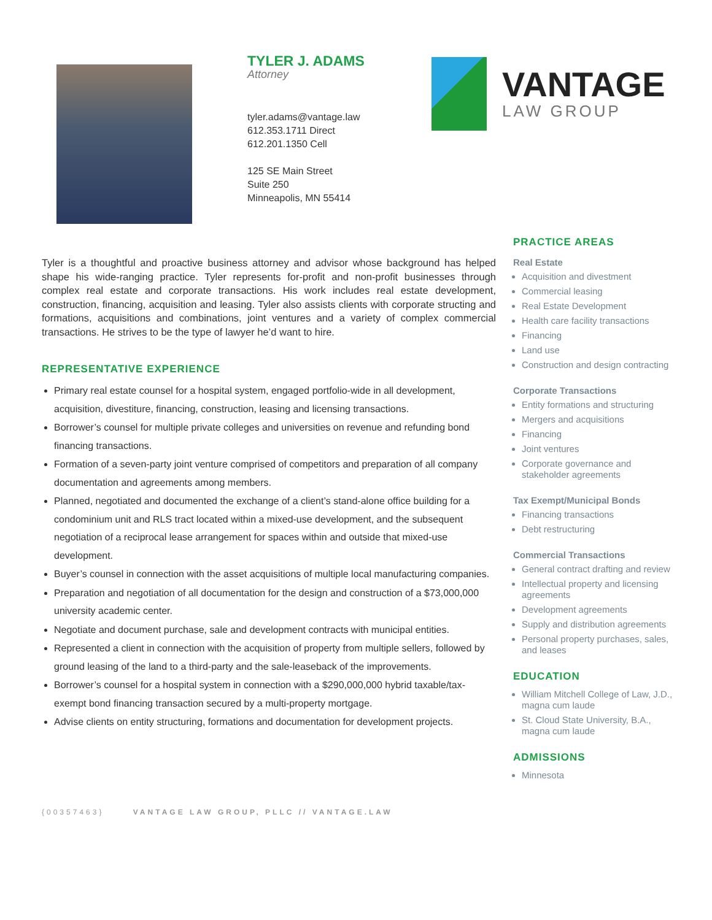TYLER J. ADAMS
Attorney
tyler.adams@vantage.law
612.353.1711 Direct
612.201.1350 Cell
125 SE Main Street
Suite 250
Minneapolis, MN 55414
VANTAGE
LAW GROUP
Tyler is a thoughtful and proactive business attorney and advisor whose background has helped shape his wide-ranging practice. Tyler represents for-profit and non-profit businesses through complex real estate and corporate transactions. His work includes real estate development, construction, financing, acquisition and leasing. Tyler also assists clients with corporate structing and formations, acquisitions and combinations, joint ventures and a variety of complex commercial transactions. He strives to be the type of lawyer he’d want to hire.
REPRESENTATIVE EXPERIENCE
Primary real estate counsel for a hospital system, engaged portfolio-wide in all development, acquisition, divestiture, financing, construction, leasing and licensing transactions.
Borrower’s counsel for multiple private colleges and universities on revenue and refunding bond financing transactions.
Formation of a seven-party joint venture comprised of competitors and preparation of all company documentation and agreements among members.
Planned, negotiated and documented the exchange of a client’s stand-alone office building for a condominium unit and RLS tract located within a mixed-use development, and the subsequent negotiation of a reciprocal lease arrangement for spaces within and outside that mixed-use development.
Buyer’s counsel in connection with the asset acquisitions of multiple local manufacturing companies.
Preparation and negotiation of all documentation for the design and construction of a $73,000,000 university academic center.
Negotiate and document purchase, sale and development contracts with municipal entities.
Represented a client in connection with the acquisition of property from multiple sellers, followed by ground leasing of the land to a third-party and the sale-leaseback of the improvements.
Borrower’s counsel for a hospital system in connection with a $290,000,000 hybrid taxable/tax-exempt bond financing transaction secured by a multi-property mortgage.
Advise clients on entity structuring, formations and documentation for development projects.
PRACTICE AREAS
Real Estate
Acquisition and divestment
Commercial leasing
Real Estate Development
Health care facility transactions
Financing
Land use
Construction and design contracting
Corporate Transactions
Entity formations and structuring
Mergers and acquisitions
Financing
Joint ventures
Corporate governance and stakeholder agreements
Tax Exempt/Municipal Bonds
Financing transactions
Debt restructuring
Commercial Transactions
General contract drafting and review
Intellectual property and licensing agreements
Development agreements
Supply and distribution agreements
Personal property purchases, sales, and leases
EDUCATION
William Mitchell College of Law, J.D., magna cum laude
St. Cloud State University, B.A., magna cum laude
ADMISSIONS
Minnesota
{00357463} VANTAGE LAW GROUP, PLLC // VANTAGE.LAW